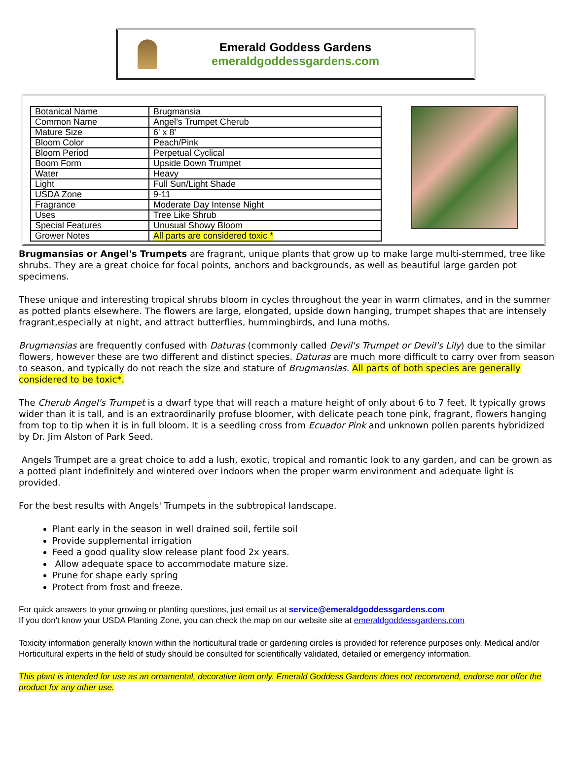Emerald Goddess Gardens
emeraldgoddessgardens.com
| Botanical Name | Brugmansia |
| Common Name | Angel’s Trumpet Cherub |
| Mature Size | 6' x 8' |
| Bloom Color | Peach/Pink |
| Bloom Period | Perpetual Cyclical |
| Boom Form | Upside Down Trumpet |
| Water | Heavy |
| Light | Full Sun/Light Shade |
| USDA Zone | 9-11 |
| Fragrance | Moderate Day Intense Night |
| Uses | Tree Like Shrub |
| Special Features | Unusual Showy Bloom |
| Grower Notes | All parts are considered toxic * |
Brugmansias or Angel's Trumpets are fragrant, unique plants that grow up to make large multi-stemmed, tree like shrubs. They are a great choice for focal points, anchors and backgrounds, as well as beautiful large garden pot specimens.
These unique and interesting tropical shrubs bloom in cycles throughout the year in warm climates, and in the summer as potted plants elsewhere. The flowers are large, elongated, upside down hanging, trumpet shapes that are intensely fragrant,especially at night, and attract butterflies, hummingbirds, and luna moths.
Brugmansias are frequently confused with Daturas (commonly called Devil's Trumpet or Devil's Lily) due to the similar flowers, however these are two different and distinct species. Daturas are much more difficult to carry over from season to season, and typically do not reach the size and stature of Brugmansias. All parts of both species are generally considered to be toxic*.
The Cherub Angel's Trumpet is a dwarf type that will reach a mature height of only about 6 to 7 feet. It typically grows wider than it is tall, and is an extraordinarily profuse bloomer, with delicate peach tone pink, fragrant, flowers hanging from top to tip when it is in full bloom. It is a seedling cross from Ecuador Pink and unknown pollen parents hybridized by Dr. Jim Alston of Park Seed.
Angels Trumpet are a great choice to add a lush, exotic, tropical and romantic look to any garden, and can be grown as a potted plant indefinitely and wintered over indoors when the proper warm environment and adequate light is provided.
For the best results with Angels' Trumpets in the subtropical landscape.
Plant early in the season in well drained soil, fertile soil
Provide supplemental irrigation
Feed a good quality slow release plant food 2x years.
Allow adequate space to accommodate mature size.
Prune for shape early spring
Protect from frost and freeze.
For quick answers to your growing or planting questions, just email us at service@emeraldgoddessgardens.com
If you don't know your USDA Planting Zone, you can check the map on our website site at emeraldgoddessgardens.com
Toxicity information generally known within the horticultural trade or gardening circles is provided for reference purposes only. Medical and/or Horticultural experts in the field of study should be consulted for scientifically validated, detailed or emergency information.
This plant is intended for use as an ornamental, decorative item only. Emerald Goddess Gardens does not recommend, endorse nor offer the product for any other use.